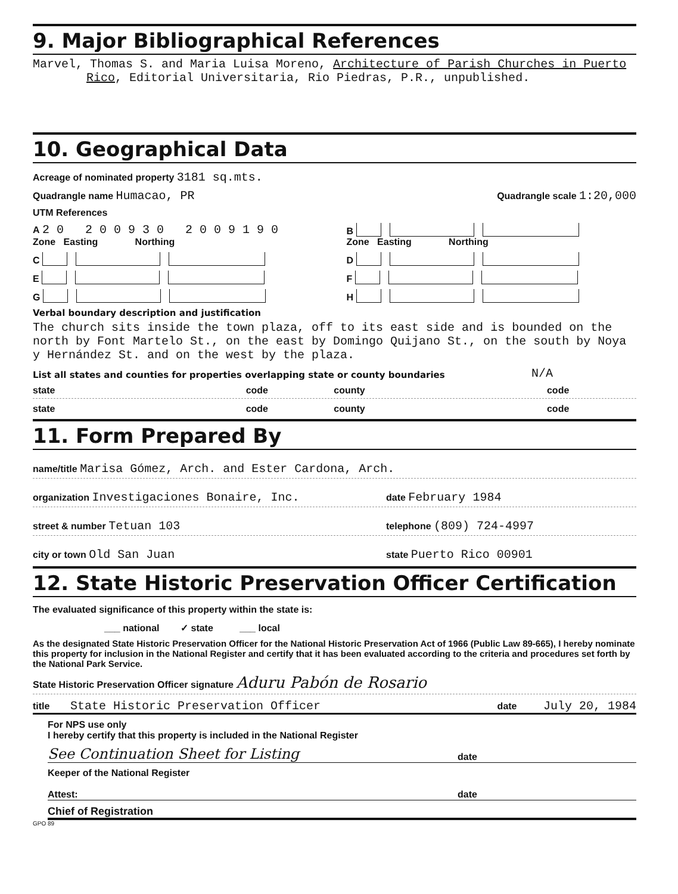9. Major Bibliographical References
Marvel, Thomas S. and Maria Luisa Moreno, Architecture of Parish Churches in Puerto Rico, Editorial Universitaria, Rio Piedras, P.R., unpublished.
10. Geographical Data
Acreage of nominated property 3181 sq.mts.
Quadrangle name Humacao, PR Quadrangle scale 1:20,000
UTM References
A 2 0 2 0 0 9 3 0 2 0 0 9 1 9 0
Zone Easting Northing
B
Zone Easting Northing
C
D
E
F
G
H
Verbal boundary description and justification
The church sits inside the town plaza, off to its east side and is bounded on the north by Font Martelo St., on the east by Domingo Quijano St., on the south by Noya y Hernández St. and on the west by the plaza.
List all states and counties for properties overlapping state or county boundaries N/A
state code county code
state code county code
11. Form Prepared By
name/title Marisa Gómez, Arch. and Ester Cardona, Arch.
organization Investigaciones Bonaire, Inc. date February 1984
street & number Tetuan 103 telephone (809) 724-4997
city or town Old San Juan state Puerto Rico 00901
12. State Historic Preservation Officer Certification
The evaluated significance of this property within the state is:
___ national ✓ state ___ local
As the designated State Historic Preservation Officer for the National Historic Preservation Act of 1966 (Public Law 89-665), I hereby nominate this property for inclusion in the National Register and certify that it has been evaluated according to the criteria and procedures set forth by the National Park Service.
State Historic Preservation Officer signature Aduru Pabón de Rosario
title State Historic Preservation Officer date July 20, 1984
For NPS use only
I hereby certify that this property is included in the National Register
See Continuation Sheet for Listing date
Keeper of the National Register
Attest: date
Chief of Registration
GPO 89